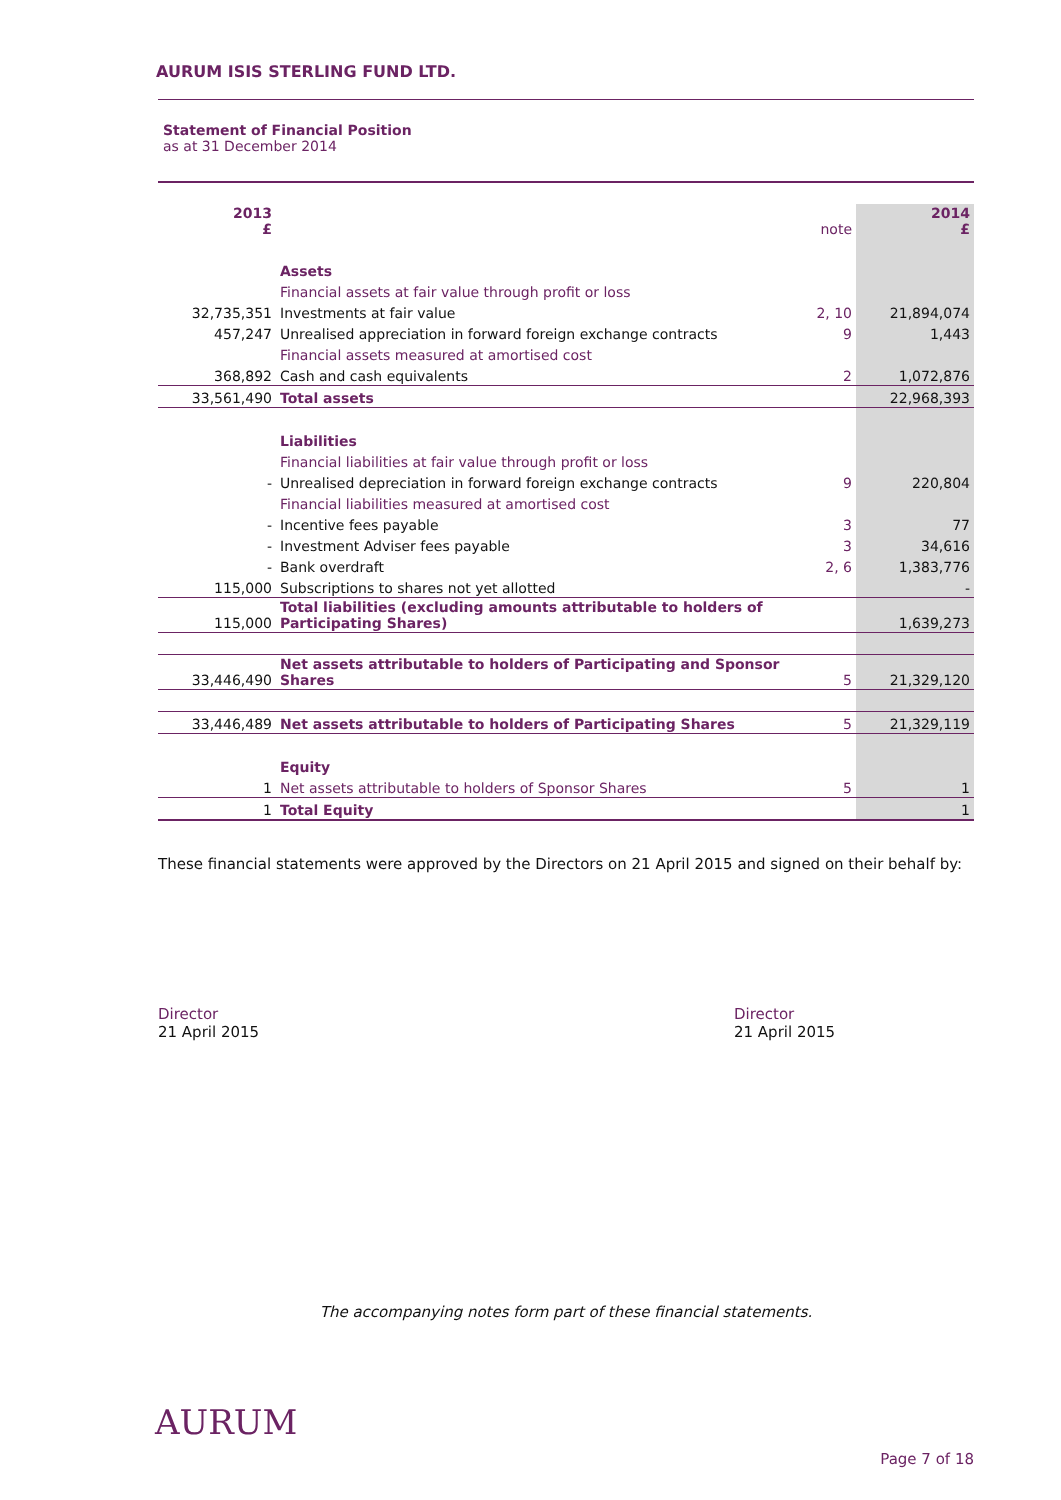AURUM ISIS STERLING FUND LTD.
Statement of Financial Position
as at 31 December 2014
| 2013 £ | | note | 2014 £ |
| --- | --- | --- | --- |
| | Assets | | |
| | Financial assets at fair value through profit or loss | | |
| 32,735,351 | Investments at fair value | 2, 10 | 21,894,074 |
| 457,247 | Unrealised appreciation in forward foreign exchange contracts | 9 | 1,443 |
| | Financial assets measured at amortised cost | | |
| 368,892 | Cash and cash equivalents | 2 | 1,072,876 |
| 33,561,490 | Total assets | | 22,968,393 |
| | Liabilities | | |
| | Financial liabilities at fair value through profit or loss | | |
| - | Unrealised depreciation in forward foreign exchange contracts | 9 | 220,804 |
| | Financial liabilities measured at amortised cost | | |
| - | Incentive fees payable | 3 | 77 |
| - | Investment Adviser fees payable | 3 | 34,616 |
| - | Bank overdraft | 2, 6 | 1,383,776 |
| 115,000 | Subscriptions to shares not yet allotted | | - |
| 115,000 | Total liabilities (excluding amounts attributable to holders of Participating Shares) | | 1,639,273 |
| 33,446,490 | Net assets attributable to holders of Participating and Sponsor Shares | 5 | 21,329,120 |
| 33,446,489 | Net assets attributable to holders of Participating Shares | 5 | 21,329,119 |
| | Equity | | |
| 1 | Net assets attributable to holders of Sponsor Shares | 5 | 1 |
| 1 | Total Equity | | 1 |
These financial statements were approved by the Directors on 21 April 2015 and signed on their behalf by:
Director
21 April 2015
Director
21 April 2015
The accompanying notes form part of these financial statements.
AURUM
Page 7 of 18